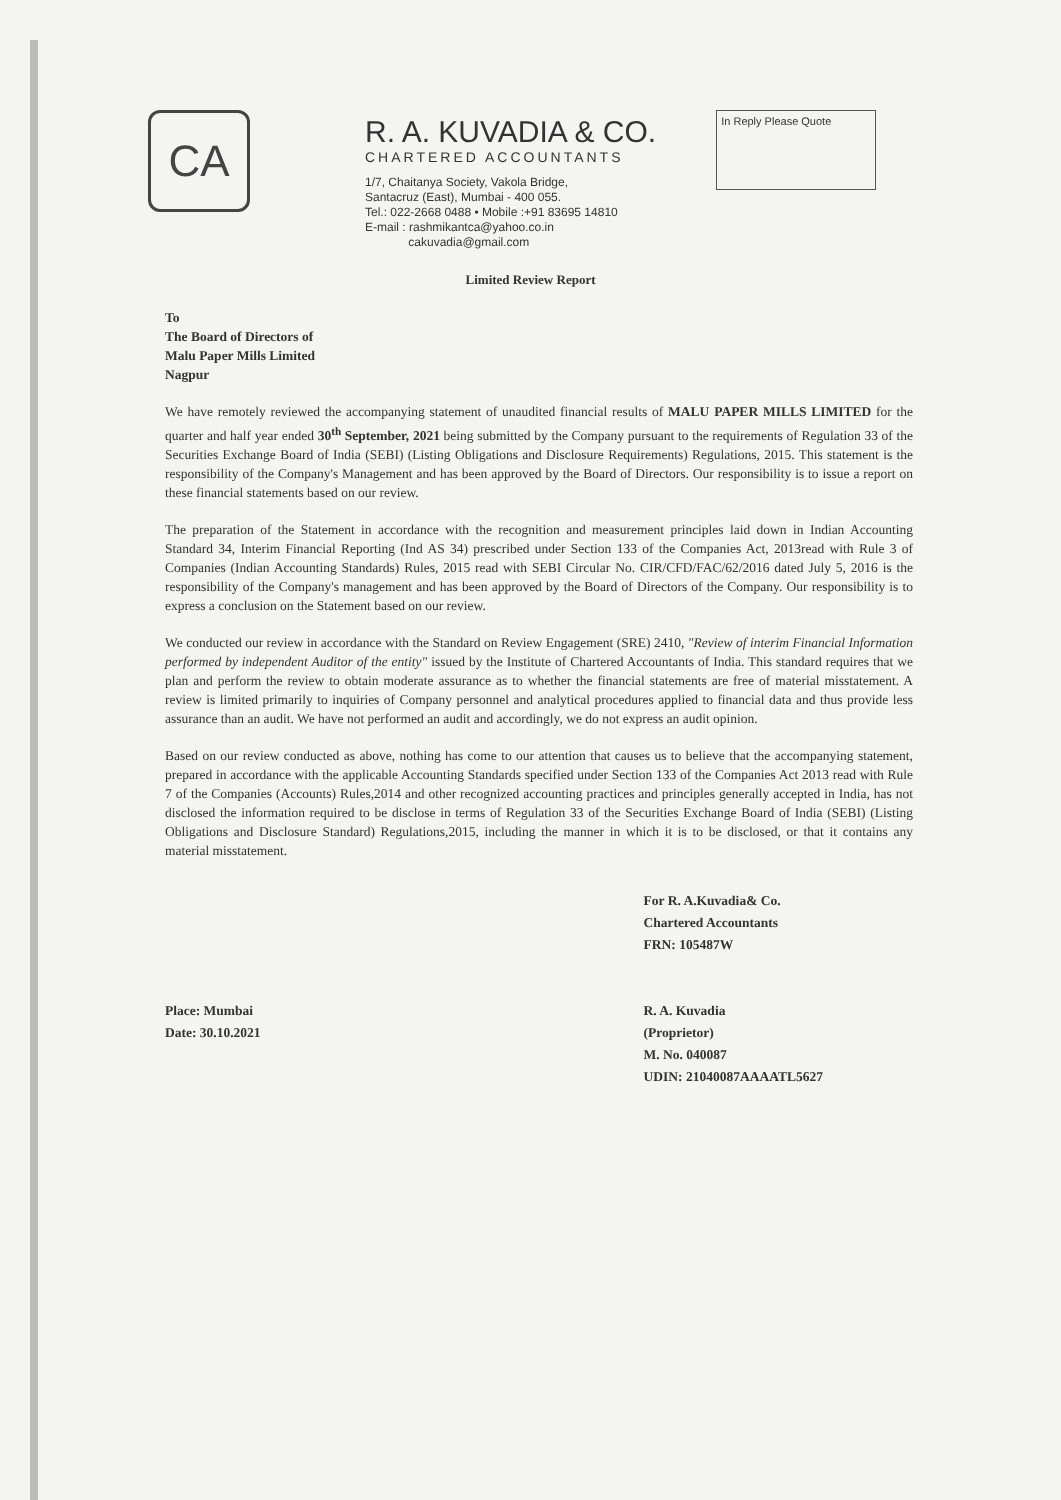CA
R. A. KUVADIA & CO.
CHARTERED ACCOUNTANTS
1/7, Chaitanya Society, Vakola Bridge,
Santacruz (East), Mumbai - 400 055.
Tel.: 022-2668 0488 • Mobile :+91 83695 14810
E-mail : rashmikantca@yahoo.co.in
cakuvadia@gmail.com
In Reply Please Quote
Limited Review Report
To
The Board of Directors of
Malu Paper Mills Limited
Nagpur
We have remotely reviewed the accompanying statement of unaudited financial results of MALU PAPER MILLS LIMITED for the quarter and half year ended 30<sup>th</sup> September, 2021 being submitted by the Company pursuant to the requirements of Regulation 33 of the Securities Exchange Board of India (SEBI) (Listing Obligations and Disclosure Requirements) Regulations, 2015. This statement is the responsibility of the Company's Management and has been approved by the Board of Directors. Our responsibility is to issue a report on these financial statements based on our review.
The preparation of the Statement in accordance with the recognition and measurement principles laid down in Indian Accounting Standard 34, Interim Financial Reporting (Ind AS 34) prescribed under Section 133 of the Companies Act, 2013read with Rule 3 of Companies (Indian Accounting Standards) Rules, 2015 read with SEBI Circular No. CIR/CFD/FAC/62/2016 dated July 5, 2016 is the responsibility of the Company's management and has been approved by the Board of Directors of the Company. Our responsibility is to express a conclusion on the Statement based on our review.
We conducted our review in accordance with the Standard on Review Engagement (SRE) 2410, "Review of interim Financial Information performed by independent Auditor of the entity" issued by the Institute of Chartered Accountants of India. This standard requires that we plan and perform the review to obtain moderate assurance as to whether the financial statements are free of material misstatement. A review is limited primarily to inquiries of Company personnel and analytical procedures applied to financial data and thus provide less assurance than an audit. We have not performed an audit and accordingly, we do not express an audit opinion.
Based on our review conducted as above, nothing has come to our attention that causes us to believe that the accompanying statement, prepared in accordance with the applicable Accounting Standards specified under Section 133 of the Companies Act 2013 read with Rule 7 of the Companies (Accounts) Rules,2014 and other recognized accounting practices and principles generally accepted in India, has not disclosed the information required to be disclose in terms of Regulation 33 of the Securities Exchange Board of India (SEBI) (Listing Obligations and Disclosure Standard) Regulations,2015, including the manner in which it is to be disclosed, or that it contains any material misstatement.
Place: Mumbai
Date: 30.10.2021
For R. A.Kuvadia& Co.
Chartered Accountants
FRN: 105487W
R. A. Kuvadia
(Proprietor)
M. No. 040087
UDIN: 21040087AAAATL5627